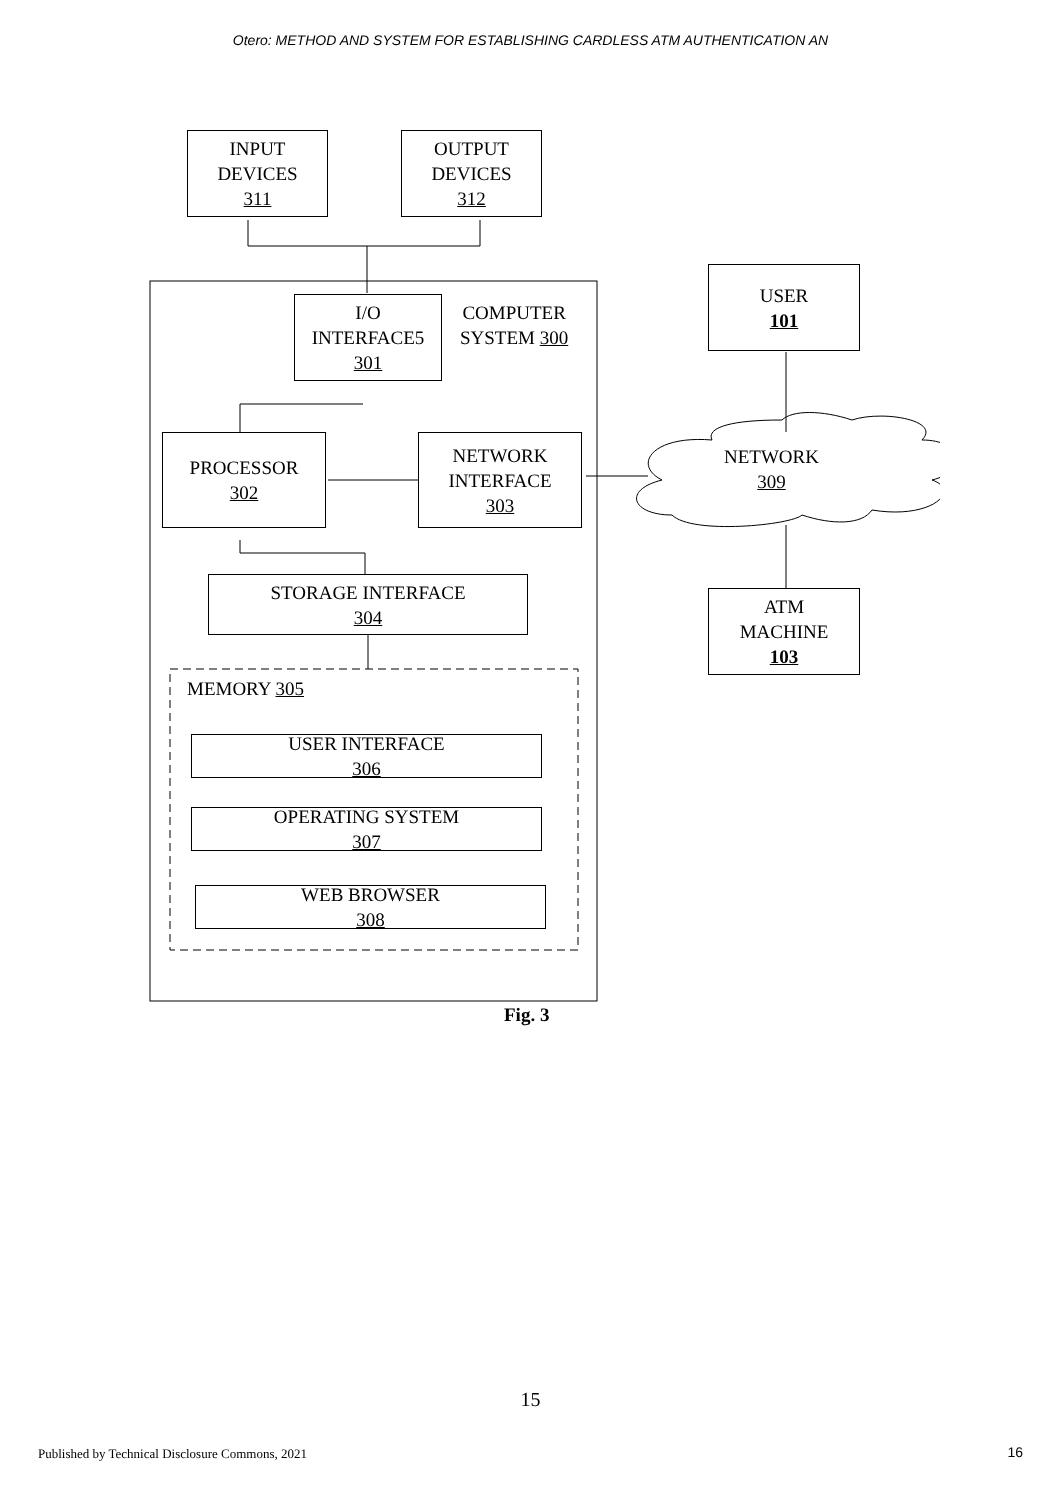Otero: METHOD AND SYSTEM FOR ESTABLISHING CARDLESS ATM AUTHENTICATION AN
INPUT
DEVICES
311
OUTPUT
DEVICES
312
I/O
INTERFACE5
301
COMPUTER
SYSTEM 300
USER
101
PROCESSOR
302
NETWORK
INTERFACE
303
NETWORK
309
STORAGE INTERFACE
304
ATM
MACHINE
103
MEMORY 305
USER INTERFACE
306
OPERATING SYSTEM
307
WEB BROWSER
308
Fig. 3
15
Published by Technical Disclosure Commons, 2021
16